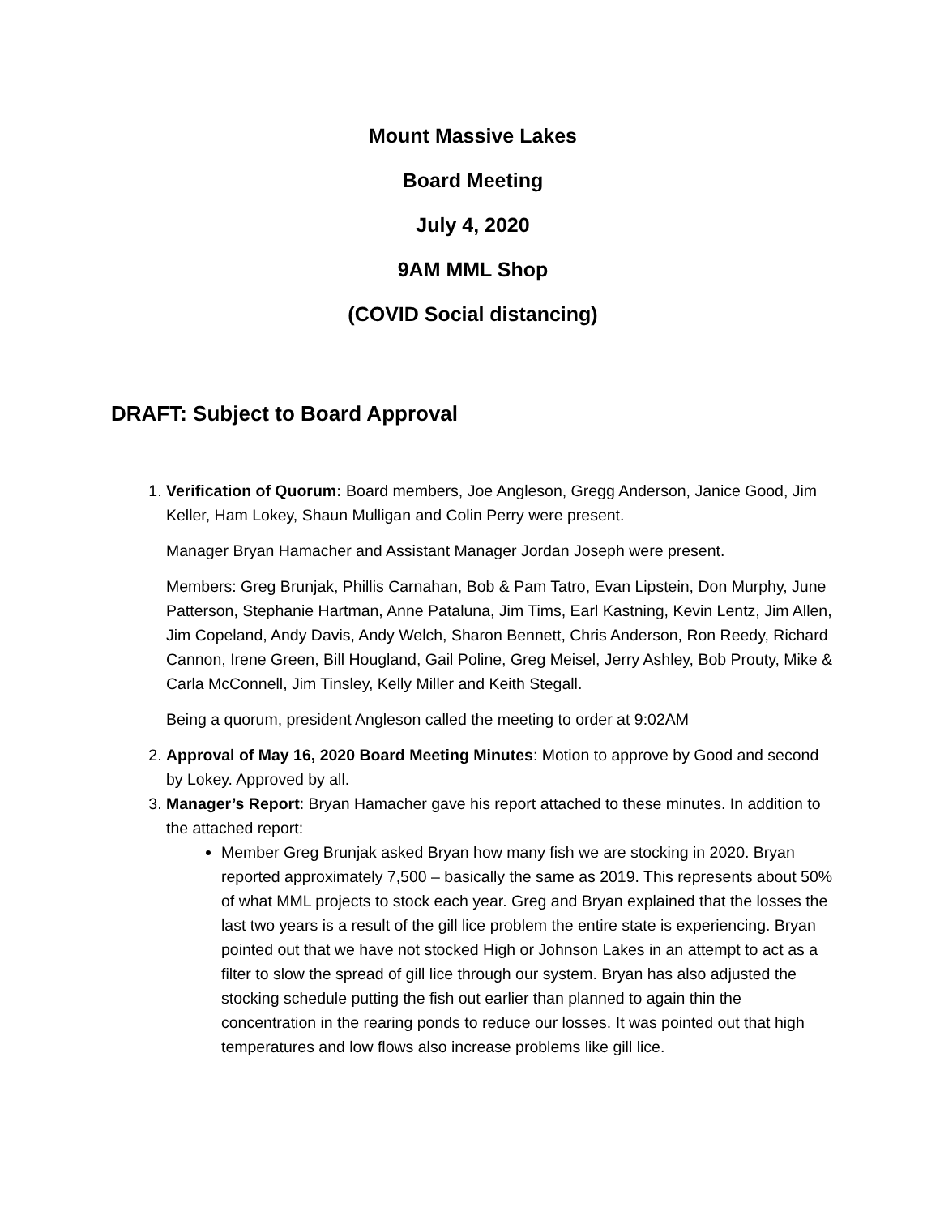Mount Massive Lakes
Board Meeting
July 4, 2020
9AM MML Shop
(COVID Social distancing)
DRAFT: Subject to Board Approval
1. Verification of Quorum: Board members, Joe Angleson, Gregg Anderson, Janice Good, Jim Keller, Ham Lokey, Shaun Mulligan and Colin Perry were present.
Manager Bryan Hamacher and Assistant Manager Jordan Joseph were present.
Members: Greg Brunjak, Phillis Carnahan, Bob & Pam Tatro, Evan Lipstein, Don Murphy, June Patterson, Stephanie Hartman, Anne Pataluna, Jim Tims, Earl Kastning, Kevin Lentz, Jim Allen, Jim Copeland, Andy Davis, Andy Welch, Sharon Bennett, Chris Anderson, Ron Reedy, Richard Cannon, Irene Green, Bill Hougland, Gail Poline, Greg Meisel, Jerry Ashley, Bob Prouty, Mike & Carla McConnell, Jim Tinsley, Kelly Miller and Keith Stegall.
Being a quorum, president Angleson called the meeting to order at 9:02AM
2. Approval of May 16, 2020 Board Meeting Minutes: Motion to approve by Good and second by Lokey. Approved by all.
3. Manager’s Report: Bryan Hamacher gave his report attached to these minutes. In addition to the attached report:
Member Greg Brunjak asked Bryan how many fish we are stocking in 2020. Bryan reported approximately 7,500 – basically the same as 2019. This represents about 50% of what MML projects to stock each year. Greg and Bryan explained that the losses the last two years is a result of the gill lice problem the entire state is experiencing. Bryan pointed out that we have not stocked High or Johnson Lakes in an attempt to act as a filter to slow the spread of gill lice through our system. Bryan has also adjusted the stocking schedule putting the fish out earlier than planned to again thin the concentration in the rearing ponds to reduce our losses. It was pointed out that high temperatures and low flows also increase problems like gill lice.